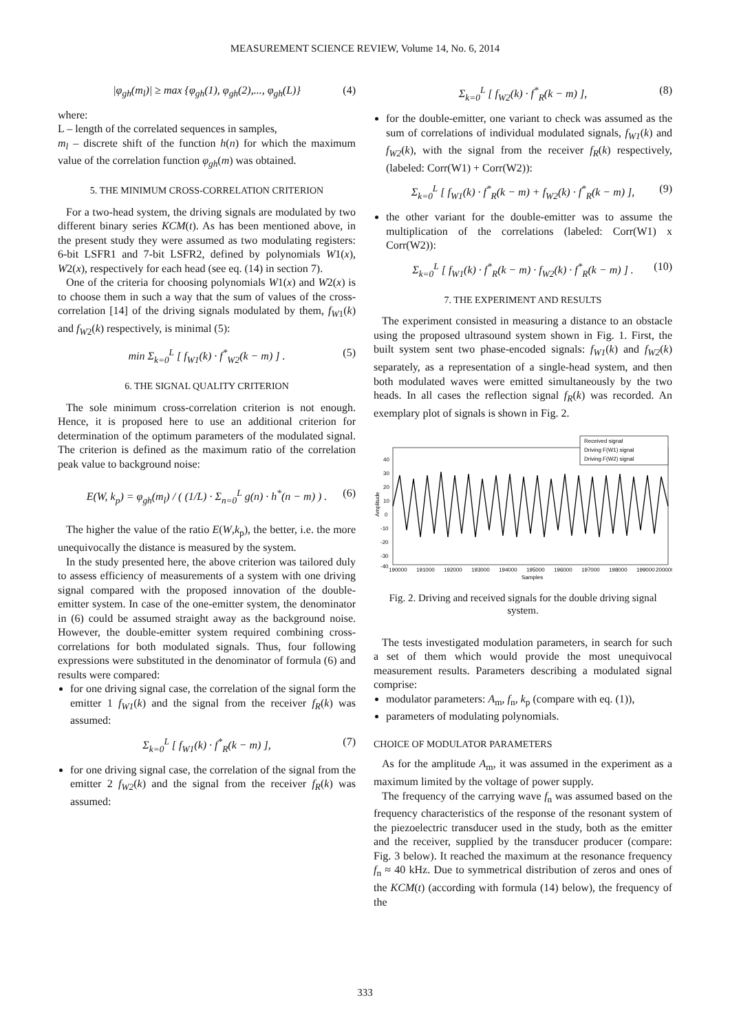MEASUREMENT SCIENCE REVIEW, Volume 14, No. 6, 2014
|φ<sub>gh</sub>(m<sub>l</sub>)| ≥ max {φ<sub>gh</sub>(1), φ<sub>gh</sub>(2),..., φ<sub>gh</sub>(L)} (4)
where:
L – length of the correlated sequences in samples,
m<sub>l</sub> – discrete shift of the function h(n) for which the maximum value of the correlation function φ<sub>gh</sub>(m) was obtained.
5. THE MINIMUM CROSS-CORRELATION CRITERION
For a two-head system, the driving signals are modulated by two different binary series KCM(t). As has been mentioned above, in the present study they were assumed as two modulating registers: 6-bit LSFR1 and 7-bit LSFR2, defined by polynomials W1(x), W2(x), respectively for each head (see eq. (14) in section 7).
One of the criteria for choosing polynomials W1(x) and W2(x) is to choose them in such a way that the sum of values of the cross-correlation [14] of the driving signals modulated by them, f<sub>W</sub><sub>1</sub>(k) and f<sub>W</sub><sub>2</sub>(k) respectively, is minimal (5):
min Σ<sub>k=0</sub><sup>L</sup> [ f<sub>W1</sub>(k) · f<sup>*</sup><sub>W2</sub>(k − m) ] . (5)
6. THE SIGNAL QUALITY CRITERION
The sole minimum cross-correlation criterion is not enough. Hence, it is proposed here to use an additional criterion for determination of the optimum parameters of the modulated signal. The criterion is defined as the maximum ratio of the correlation peak value to background noise:
E(W, k<sub>p</sub>) = φ<sub>gh</sub>(m<sub>l</sub>) / ( (1/L) · Σ<sub>n=0</sub><sup>L</sup> g(n) · h<sup>*</sup>(n − m) ) . (6)
The higher the value of the ratio E(W,k<sub>p</sub>), the better, i.e. the more unequivocally the distance is measured by the system.
In the study presented here, the above criterion was tailored duly to assess efficiency of measurements of a system with one driving signal compared with the proposed innovation of the double-emitter system. In case of the one-emitter system, the denominator in (6) could be assumed straight away as the background noise. However, the double-emitter system required combining cross-correlations for both modulated signals. Thus, four following expressions were substituted in the denominator of formula (6) and results were compared:
for one driving signal case, the correlation of the signal form the emitter 1 f<sub>W1</sub>(k) and the signal from the receiver f<sub>R</sub>(k) was assumed:
Σ<sub>k=0</sub><sup>L</sup> [ f<sub>W1</sub>(k) · f<sup>*</sup><sub>R</sub>(k − m) ], (7)
for one driving signal case, the correlation of the signal from the emitter 2 f<sub>W2</sub>(k) and the signal from the receiver f<sub>R</sub>(k) was assumed:
Σ<sub>k=0</sub><sup>L</sup> [ f<sub>W2</sub>(k) · f<sup>*</sup><sub>R</sub>(k − m) ], (8)
for the double-emitter, one variant to check was assumed as the sum of correlations of individual modulated signals, f<sub>W1</sub>(k) and f<sub>W2</sub>(k), with the signal from the receiver f<sub>R</sub>(k) respectively, (labeled: Corr(W1) + Corr(W2)):
Σ<sub>k=0</sub><sup>L</sup> [ f<sub>W1</sub>(k) · f<sup>*</sup><sub>R</sub>(k − m) + f<sub>W2</sub>(k) · f<sup>*</sup><sub>R</sub>(k − m) ], (9)
the other variant for the double-emitter was to assume the multiplication of the correlations (labeled: Corr(W1) x Corr(W2)):
Σ<sub>k=0</sub><sup>L</sup> [ f<sub>W1</sub>(k) · f<sup>*</sup><sub>R</sub>(k − m) · f<sub>W2</sub>(k) · f<sup>*</sup><sub>R</sub>(k − m) ] . (10)
7. THE EXPERIMENT AND RESULTS
The experiment consisted in measuring a distance to an obstacle using the proposed ultrasound system shown in Fig. 1. First, the built system sent two phase-encoded signals: f<sub>W1</sub>(k) and f<sub>W2</sub>(k) separately, as a representation of a single-head system, and then both modulated waves were emitted simultaneously by the two heads. In all cases the reflection signal f<sub>R</sub>(k) was recorded. An exemplary plot of signals is shown in Fig. 2.
Received signal
Driving F(W1) signal
Driving F(W2) signal
40
30
20
10
0
-10
-20
-30
-40
190000
191000
192000
193000
194000
195000
196000
197000
198000
199000
200000
Samples
Amplitude
Fig. 2. Driving and received signals for the double driving signal system.
The tests investigated modulation parameters, in search for such a set of them which would provide the most unequivocal measurement results. Parameters describing a modulated signal comprise:
modulator parameters: A<sub>m</sub>, f<sub>n</sub>, k<sub>p</sub> (compare with eq. (1)),
parameters of modulating polynomials.
CHOICE OF MODULATOR PARAMETERS
As for the amplitude A<sub>m</sub>, it was assumed in the experiment as a maximum limited by the voltage of power supply.
The frequency of the carrying wave f<sub>n</sub> was assumed based on the frequency characteristics of the response of the resonant system of the piezoelectric transducer used in the study, both as the emitter and the receiver, supplied by the transducer producer (compare: Fig. 3 below). It reached the maximum at the resonance frequency f<sub>n</sub> ≈ 40 kHz. Due to symmetrical distribution of zeros and ones of the KCM(t) (according with formula (14) below), the frequency of the
333